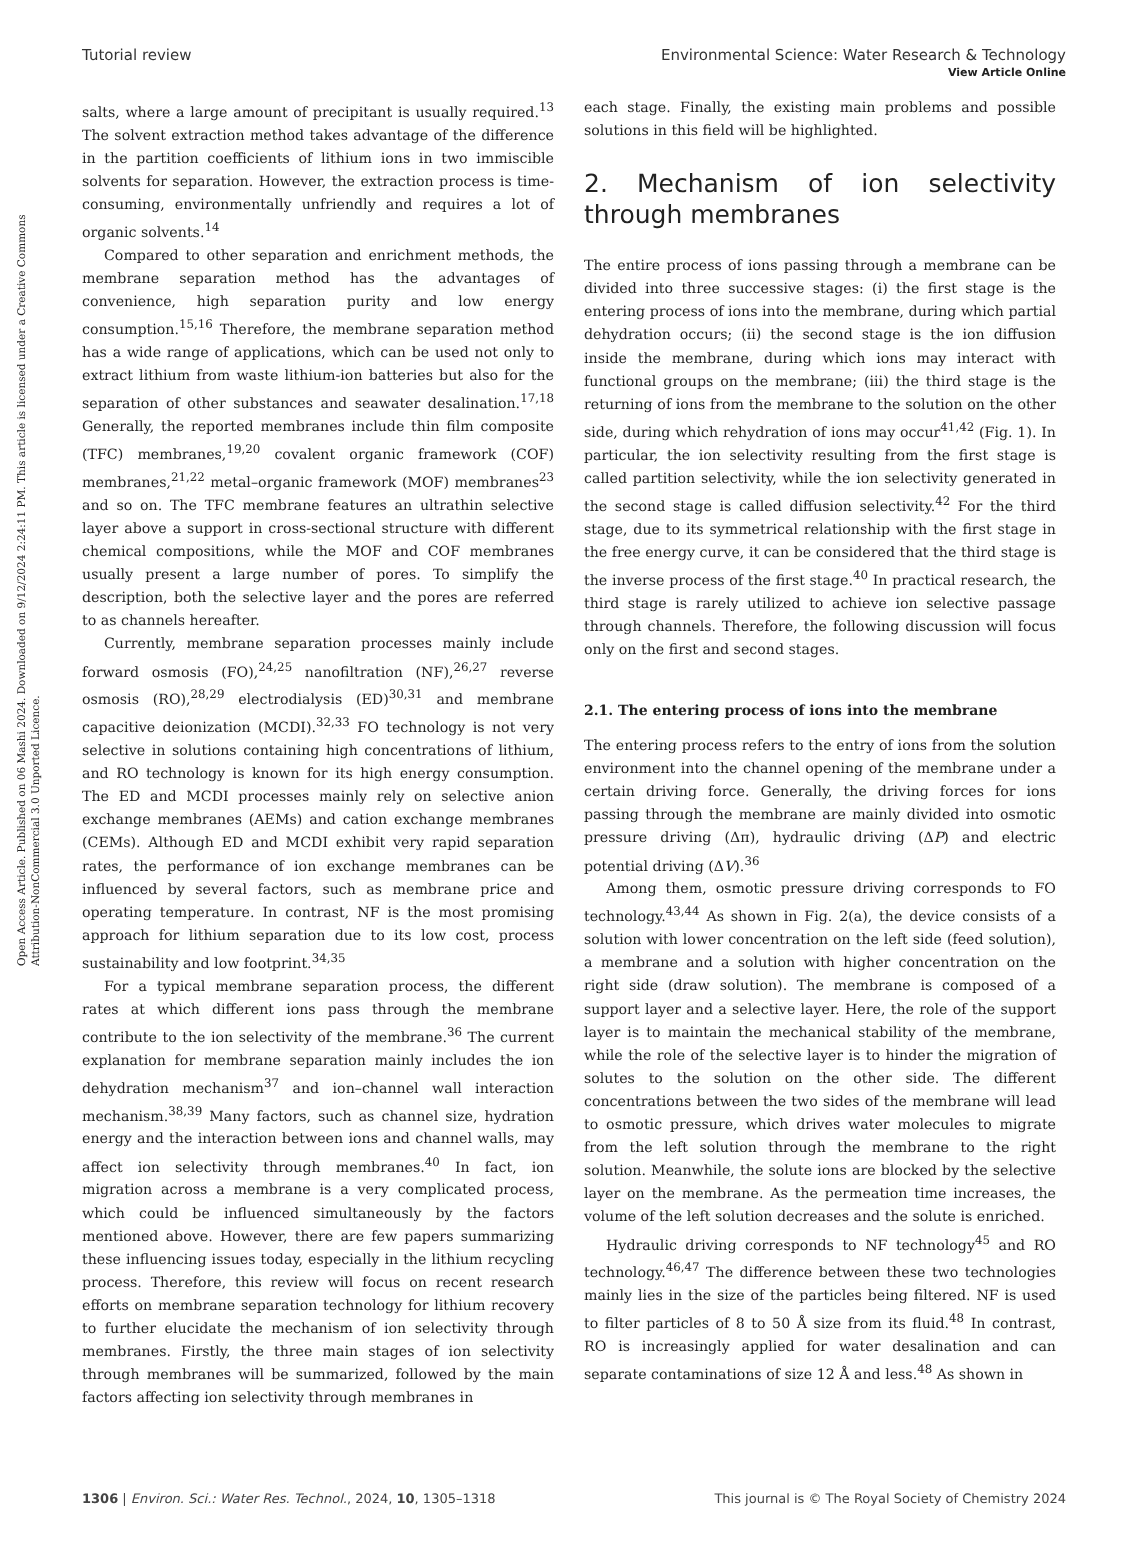View Article Online
Open Access Article. Published on 06 Mashi 2024. Downloaded on 9/12/2024 2:24:11 PM. This article is licensed under a Creative Commons Attribution-NonCommercial 3.0 Unported Licence.
Tutorial review Environmental Science: Water Research & Technology
salts, where a large amount of precipitant is usually required.<sup>13</sup> The solvent extraction method takes advantage of the difference in the partition coefficients of lithium ions in two immiscible solvents for separation. However, the extraction process is time-consuming, environmentally unfriendly and requires a lot of organic solvents.<sup>14</sup>
Compared to other separation and enrichment methods, the membrane separation method has the advantages of convenience, high separation purity and low energy consumption.<sup>15,16</sup> Therefore, the membrane separation method has a wide range of applications, which can be used not only to extract lithium from waste lithium-ion batteries but also for the separation of other substances and seawater desalination.<sup>17,18</sup> Generally, the reported membranes include thin film composite (TFC) membranes,<sup>19,20</sup> covalent organic framework (COF) membranes,<sup>21,22</sup> metal–organic framework (MOF) membranes<sup>23</sup> and so on. The TFC membrane features an ultrathin selective layer above a support in cross-sectional structure with different chemical compositions, while the MOF and COF membranes usually present a large number of pores. To simplify the description, both the selective layer and the pores are referred to as channels hereafter.
Currently, membrane separation processes mainly include forward osmosis (FO),<sup>24,25</sup> nanofiltration (NF),<sup>26,27</sup> reverse osmosis (RO),<sup>28,29</sup> electrodialysis (ED)<sup>30,31</sup> and membrane capacitive deionization (MCDI).<sup>32,33</sup> FO technology is not very selective in solutions containing high concentrations of lithium, and RO technology is known for its high energy consumption. The ED and MCDI processes mainly rely on selective anion exchange membranes (AEMs) and cation exchange membranes (CEMs). Although ED and MCDI exhibit very rapid separation rates, the performance of ion exchange membranes can be influenced by several factors, such as membrane price and operating temperature. In contrast, NF is the most promising approach for lithium separation due to its low cost, process sustainability and low footprint.<sup>34,35</sup>
For a typical membrane separation process, the different rates at which different ions pass through the membrane contribute to the ion selectivity of the membrane.<sup>36</sup> The current explanation for membrane separation mainly includes the ion dehydration mechanism<sup>37</sup> and ion–channel wall interaction mechanism.<sup>38,39</sup> Many factors, such as channel size, hydration energy and the interaction between ions and channel walls, may affect ion selectivity through membranes.<sup>40</sup> In fact, ion migration across a membrane is a very complicated process, which could be influenced simultaneously by the factors mentioned above. However, there are few papers summarizing these influencing issues today, especially in the lithium recycling process. Therefore, this review will focus on recent research efforts on membrane separation technology for lithium recovery to further elucidate the mechanism of ion selectivity through membranes. Firstly, the three main stages of ion selectivity through membranes will be summarized, followed by the main factors affecting ion selectivity through membranes in
each stage. Finally, the existing main problems and possible solutions in this field will be highlighted.
2. Mechanism of ion selectivity through membranes
The entire process of ions passing through a membrane can be divided into three successive stages: (i) the first stage is the entering process of ions into the membrane, during which partial dehydration occurs; (ii) the second stage is the ion diffusion inside the membrane, during which ions may interact with functional groups on the membrane; (iii) the third stage is the returning of ions from the membrane to the solution on the other side, during which rehydration of ions may occur<sup>41,42</sup> (Fig. 1). In particular, the ion selectivity resulting from the first stage is called partition selectivity, while the ion selectivity generated in the second stage is called diffusion selectivity.<sup>42</sup> For the third stage, due to its symmetrical relationship with the first stage in the free energy curve, it can be considered that the third stage is the inverse process of the first stage.<sup>40</sup> In practical research, the third stage is rarely utilized to achieve ion selective passage through channels. Therefore, the following discussion will focus only on the first and second stages.
2.1. The entering process of ions into the membrane
The entering process refers to the entry of ions from the solution environment into the channel opening of the membrane under a certain driving force. Generally, the driving forces for ions passing through the membrane are mainly divided into osmotic pressure driving (Δπ), hydraulic driving (ΔP) and electric potential driving (ΔV).<sup>36</sup>
Among them, osmotic pressure driving corresponds to FO technology.<sup>43,44</sup> As shown in Fig. 2(a), the device consists of a solution with lower concentration on the left side (feed solution), a membrane and a solution with higher concentration on the right side (draw solution). The membrane is composed of a support layer and a selective layer. Here, the role of the support layer is to maintain the mechanical stability of the membrane, while the role of the selective layer is to hinder the migration of solutes to the solution on the other side. The different concentrations between the two sides of the membrane will lead to osmotic pressure, which drives water molecules to migrate from the left solution through the membrane to the right solution. Meanwhile, the solute ions are blocked by the selective layer on the membrane. As the permeation time increases, the volume of the left solution decreases and the solute is enriched.
Hydraulic driving corresponds to NF technology<sup>45</sup> and RO technology.<sup>46,47</sup> The difference between these two technologies mainly lies in the size of the particles being filtered. NF is used to filter particles of 8 to 50 Å size from its fluid.<sup>48</sup> In contrast, RO is increasingly applied for water desalination and can separate contaminations of size 12 Å and less.<sup>48</sup> As shown in
1306 | Environ. Sci.: Water Res. Technol., 2024, 10, 1305–1318 This journal is © The Royal Society of Chemistry 2024